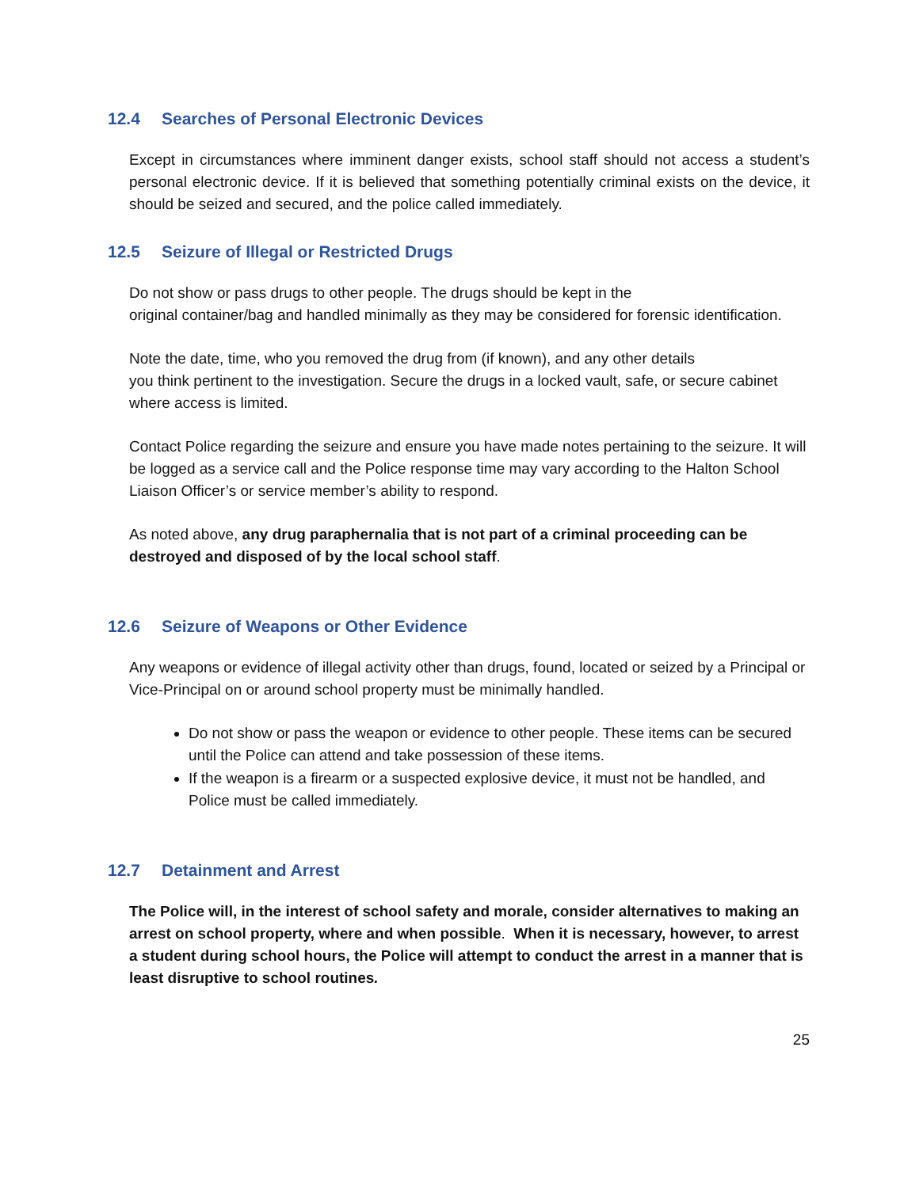12.4 Searches of Personal Electronic Devices
Except in circumstances where imminent danger exists, school staff should not access a student’s personal electronic device. If it is believed that something potentially criminal exists on the device, it should be seized and secured, and the police called immediately.
12.5 Seizure of Illegal or Restricted Drugs
Do not show or pass drugs to other people. The drugs should be kept in the
original container/bag and handled minimally as they may be considered for forensic identification.
Note the date, time, who you removed the drug from (if known), and any other details
you think pertinent to the investigation. Secure the drugs in a locked vault, safe, or secure cabinet where access is limited.
Contact Police regarding the seizure and ensure you have made notes pertaining to the seizure. It will be logged as a service call and the Police response time may vary according to the Halton School Liaison Officer’s or service member’s ability to respond.
As noted above, any drug paraphernalia that is not part of a criminal proceeding can be destroyed and disposed of by the local school staff.
12.6 Seizure of Weapons or Other Evidence
Any weapons or evidence of illegal activity other than drugs, found, located or seized by a Principal or Vice-Principal on or around school property must be minimally handled.
Do not show or pass the weapon or evidence to other people. These items can be secured until the Police can attend and take possession of these items.
If the weapon is a firearm or a suspected explosive device, it must not be handled, and Police must be called immediately.
12.7 Detainment and Arrest
The Police will, in the interest of school safety and morale, consider alternatives to making an arrest on school property, where and when possible. When it is necessary, however, to arrest a student during school hours, the Police will attempt to conduct the arrest in a manner that is least disruptive to school routines.
25